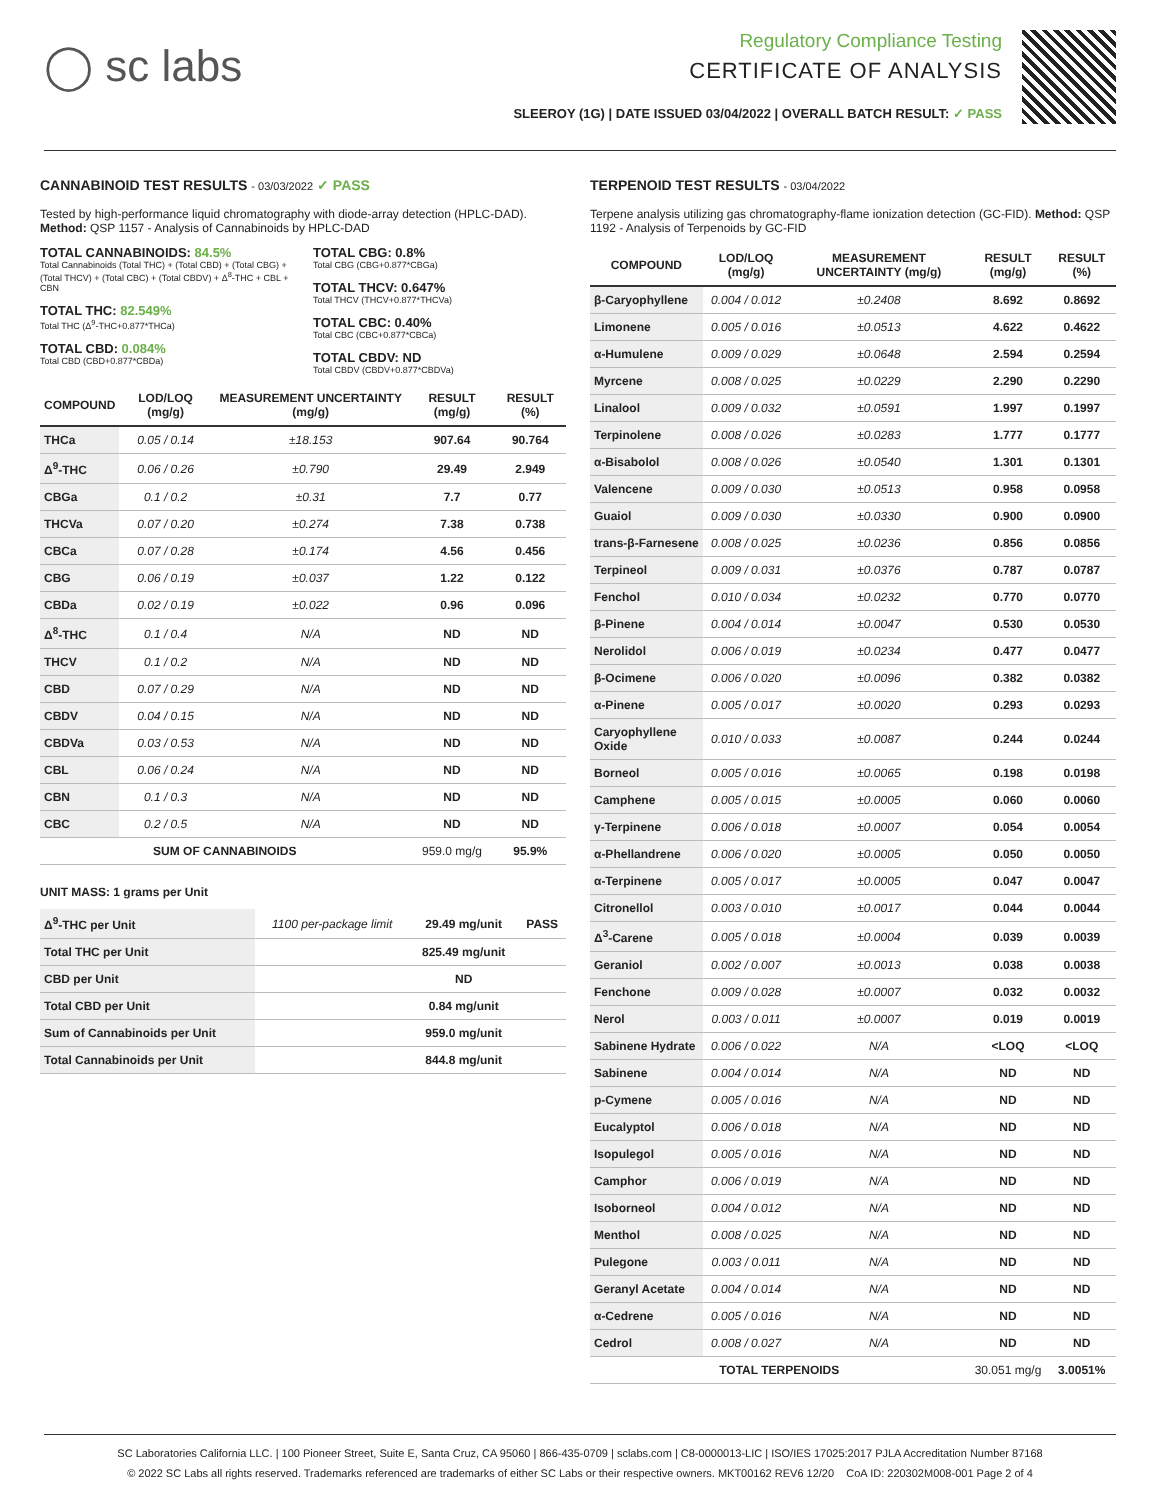◯ sc labs
Regulatory Compliance Testing
CERTIFICATE OF ANALYSIS
SLEEROY (1G) | DATE ISSUED 03/04/2022 | OVERALL BATCH RESULT: ✓ PASS
CANNABINOID TEST RESULTS - 03/03/2022 ✓ PASS
Tested by high-performance liquid chromatography with diode-array detection (HPLC-DAD). Method: QSP 1157 - Analysis of Cannabinoids by HPLC-DAD
TOTAL CANNABINOIDS: 84.5%
Total Cannabinoids (Total THC) + (Total CBD) + (Total CBG) + (Total THCV) + (Total CBC) + (Total CBDV) + Δ<sup>8</sup>-THC + CBL + CBN
TOTAL THC: 82.549%
Total THC (Δ<sup>9</sup>-THC+0.877*THCa)
TOTAL CBD: 0.084%
Total CBD (CBD+0.877*CBDa)
TOTAL CBG: 0.8%
Total CBG (CBG+0.877*CBGa)
TOTAL THCV: 0.647%
Total THCV (THCV+0.877*THCVa)
TOTAL CBC: 0.40%
Total CBC (CBC+0.877*CBCa)
TOTAL CBDV: ND
Total CBDV (CBDV+0.877*CBDVa)
| COMPOUND | LOD/LOQ (mg/g) | MEASUREMENT UNCERTAINTY (mg/g) | RESULT (mg/g) | RESULT (%) |
| --- | --- | --- | --- | --- |
| THCa | 0.05 / 0.14 | ±18.153 | 907.64 | 90.764 |
| Δ<sup>9</sup>-THC | 0.06 / 0.26 | ±0.790 | 29.49 | 2.949 |
| CBGa | 0.1 / 0.2 | ±0.31 | 7.7 | 0.77 |
| THCVa | 0.07 / 0.20 | ±0.274 | 7.38 | 0.738 |
| CBCa | 0.07 / 0.28 | ±0.174 | 4.56 | 0.456 |
| CBG | 0.06 / 0.19 | ±0.037 | 1.22 | 0.122 |
| CBDa | 0.02 / 0.19 | ±0.022 | 0.96 | 0.096 |
| Δ<sup>8</sup>-THC | 0.1 / 0.4 | N/A | ND | ND |
| THCV | 0.1 / 0.2 | N/A | ND | ND |
| CBD | 0.07 / 0.29 | N/A | ND | ND |
| CBDV | 0.04 / 0.15 | N/A | ND | ND |
| CBDVa | 0.03 / 0.53 | N/A | ND | ND |
| CBL | 0.06 / 0.24 | N/A | ND | ND |
| CBN | 0.1 / 0.3 | N/A | ND | ND |
| CBC | 0.2 / 0.5 | N/A | ND | ND |
| SUM OF CANNABINOIDS | | | 959.0 mg/g | 95.9% |
UNIT MASS: 1 grams per Unit
| Δ<sup>9</sup>-THC per Unit | 1100 per-package limit | 29.49 mg/unit | PASS |
| Total THC per Unit | | 825.49 mg/unit | |
| CBD per Unit | | ND | |
| Total CBD per Unit | | 0.84 mg/unit | |
| Sum of Cannabinoids per Unit | | 959.0 mg/unit | |
| Total Cannabinoids per Unit | | 844.8 mg/unit | |
TERPENOID TEST RESULTS - 03/04/2022
Terpene analysis utilizing gas chromatography-flame ionization detection (GC-FID). Method: QSP 1192 - Analysis of Terpenoids by GC-FID
| COMPOUND | LOD/LOQ (mg/g) | MEASUREMENT UNCERTAINTY (mg/g) | RESULT (mg/g) | RESULT (%) |
| --- | --- | --- | --- | --- |
| β-Caryophyllene | 0.004 / 0.012 | ±0.2408 | 8.692 | 0.8692 |
| Limonene | 0.005 / 0.016 | ±0.0513 | 4.622 | 0.4622 |
| α-Humulene | 0.009 / 0.029 | ±0.0648 | 2.594 | 0.2594 |
| Myrcene | 0.008 / 0.025 | ±0.0229 | 2.290 | 0.2290 |
| Linalool | 0.009 / 0.032 | ±0.0591 | 1.997 | 0.1997 |
| Terpinolene | 0.008 / 0.026 | ±0.0283 | 1.777 | 0.1777 |
| α-Bisabolol | 0.008 / 0.026 | ±0.0540 | 1.301 | 0.1301 |
| Valencene | 0.009 / 0.030 | ±0.0513 | 0.958 | 0.0958 |
| Guaiol | 0.009 / 0.030 | ±0.0330 | 0.900 | 0.0900 |
| trans-β-Farnesene | 0.008 / 0.025 | ±0.0236 | 0.856 | 0.0856 |
| Terpineol | 0.009 / 0.031 | ±0.0376 | 0.787 | 0.0787 |
| Fenchol | 0.010 / 0.034 | ±0.0232 | 0.770 | 0.0770 |
| β-Pinene | 0.004 / 0.014 | ±0.0047 | 0.530 | 0.0530 |
| Nerolidol | 0.006 / 0.019 | ±0.0234 | 0.477 | 0.0477 |
| β-Ocimene | 0.006 / 0.020 | ±0.0096 | 0.382 | 0.0382 |
| α-Pinene | 0.005 / 0.017 | ±0.0020 | 0.293 | 0.0293 |
| Caryophyllene Oxide | 0.010 / 0.033 | ±0.0087 | 0.244 | 0.0244 |
| Borneol | 0.005 / 0.016 | ±0.0065 | 0.198 | 0.0198 |
| Camphene | 0.005 / 0.015 | ±0.0005 | 0.060 | 0.0060 |
| γ-Terpinene | 0.006 / 0.018 | ±0.0007 | 0.054 | 0.0054 |
| α-Phellandrene | 0.006 / 0.020 | ±0.0005 | 0.050 | 0.0050 |
| α-Terpinene | 0.005 / 0.017 | ±0.0005 | 0.047 | 0.0047 |
| Citronellol | 0.003 / 0.010 | ±0.0017 | 0.044 | 0.0044 |
| Δ<sup>3</sup>-Carene | 0.005 / 0.018 | ±0.0004 | 0.039 | 0.0039 |
| Geraniol | 0.002 / 0.007 | ±0.0013 | 0.038 | 0.0038 |
| Fenchone | 0.009 / 0.028 | ±0.0007 | 0.032 | 0.0032 |
| Nerol | 0.003 / 0.011 | ±0.0007 | 0.019 | 0.0019 |
| Sabinene Hydrate | 0.006 / 0.022 | N/A | <LOQ | <LOQ |
| Sabinene | 0.004 / 0.014 | N/A | ND | ND |
| p-Cymene | 0.005 / 0.016 | N/A | ND | ND |
| Eucalyptol | 0.006 / 0.018 | N/A | ND | ND |
| Isopulegol | 0.005 / 0.016 | N/A | ND | ND |
| Camphor | 0.006 / 0.019 | N/A | ND | ND |
| Isoborneol | 0.004 / 0.012 | N/A | ND | ND |
| Menthol | 0.008 / 0.025 | N/A | ND | ND |
| Pulegone | 0.003 / 0.011 | N/A | ND | ND |
| Geranyl Acetate | 0.004 / 0.014 | N/A | ND | ND |
| α-Cedrene | 0.005 / 0.016 | N/A | ND | ND |
| Cedrol | 0.008 / 0.027 | N/A | ND | ND |
| TOTAL TERPENOIDS | | | 30.051 mg/g | 3.0051% |
SC Laboratories California LLC. | 100 Pioneer Street, Suite E, Santa Cruz, CA 95060 | 866-435-0709 | sclabs.com | C8-0000013-LIC | ISO/IES 17025:2017 PJLA Accreditation Number 87168
© 2022 SC Labs all rights reserved. Trademarks referenced are trademarks of either SC Labs or their respective owners. MKT00162 REV6 12/20 CoA ID: 220302M008-001 Page 2 of 4